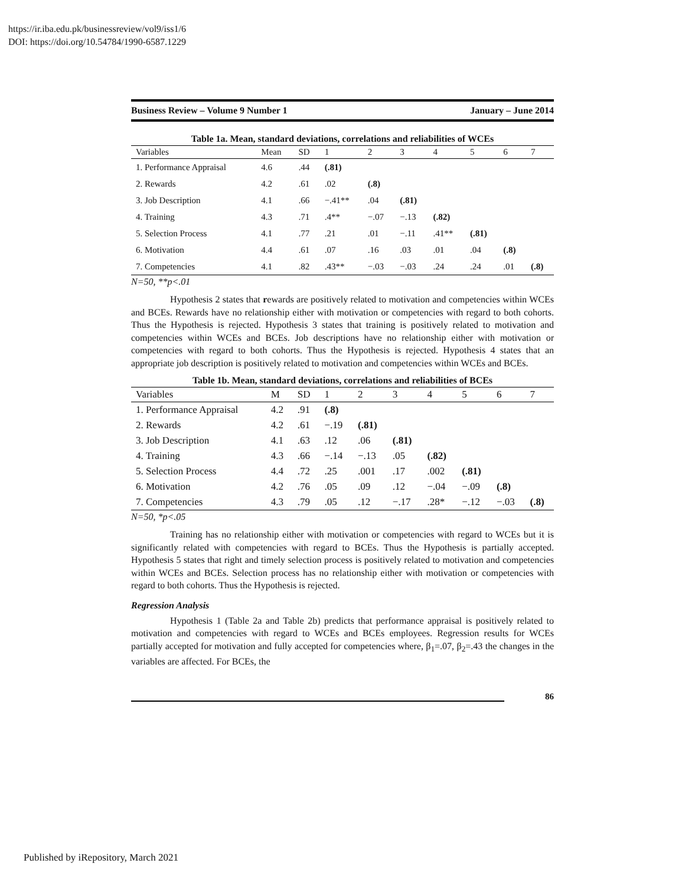https://ir.iba.edu.pk/businessreview/vol9/iss1/6
DOI: https://doi.org/10.54784/1990-6587.1229
Business Review – Volume 9 Number 1 January – June 2014
Table 1a. Mean, standard deviations, correlations and reliabilities of WCEs
| Variables | Mean | SD | 1 | 2 | 3 | 4 | 5 | 6 | 7 |
| --- | --- | --- | --- | --- | --- | --- | --- | --- | --- |
| 1. Performance Appraisal | 4.6 | .44 | (.81) | | | | | | |
| 2. Rewards | 4.2 | .61 | .02 | (.8) | | | | | |
| 3. Job Description | 4.1 | .66 | −.41** | .04 | (.81) | | | | |
| 4. Training | 4.3 | .71 | .4** | −.07 | −.13 | (.82) | | | |
| 5. Selection Process | 4.1 | .77 | .21 | .01 | −.11 | .41** | (.81) | | |
| 6. Motivation | 4.4 | .61 | .07 | .16 | .03 | .01 | .04 | (.8) | |
| 7. Competencies | 4.1 | .82 | .43** | −.03 | −.03 | .24 | .24 | .01 | (.8) |
N=50, **p<.01
Hypothesis 2 states that rewards are positively related to motivation and competencies within WCEs and BCEs. Rewards have no relationship either with motivation or competencies with regard to both cohorts. Thus the Hypothesis is rejected. Hypothesis 3 states that training is positively related to motivation and competencies within WCEs and BCEs. Job descriptions have no relationship either with motivation or competencies with regard to both cohorts. Thus the Hypothesis is rejected. Hypothesis 4 states that an appropriate job description is positively related to motivation and competencies within WCEs and BCEs.
Table 1b. Mean, standard deviations, correlations and reliabilities of BCEs
| Variables | M | SD | 1 | 2 | 3 | 4 | 5 | 6 | 7 |
| --- | --- | --- | --- | --- | --- | --- | --- | --- | --- |
| 1. Performance Appraisal | 4.2 | .91 | (.8) | | | | | | |
| 2. Rewards | 4.2 | .61 | −.19 | (.81) | | | | | |
| 3. Job Description | 4.1 | .63 | .12 | .06 | (.81) | | | | |
| 4. Training | 4.3 | .66 | −.14 | −.13 | .05 | (.82) | | | |
| 5. Selection Process | 4.4 | .72 | .25 | .001 | .17 | .002 | (.81) | | |
| 6. Motivation | 4.2 | .76 | .05 | .09 | .12 | −.04 | −.09 | (.8) | |
| 7. Competencies | 4.3 | .79 | .05 | .12 | −.17 | .28* | −.12 | −.03 | (.8) |
N=50, *p<.05
Training has no relationship either with motivation or competencies with regard to WCEs but it is significantly related with competencies with regard to BCEs. Thus the Hypothesis is partially accepted. Hypothesis 5 states that right and timely selection process is positively related to motivation and competencies within WCEs and BCEs. Selection process has no relationship either with motivation or competencies with regard to both cohorts. Thus the Hypothesis is rejected.
Regression Analysis
Hypothesis 1 (Table 2a and Table 2b) predicts that performance appraisal is positively related to motivation and competencies with regard to WCEs and BCEs employees. Regression results for WCEs partially accepted for motivation and fully accepted for competencies where, β<sub>1</sub>=.07, β<sub>2</sub>=.43 the changes in the variables are affected. For BCEs, the
86
Published by iRepository, March 2021